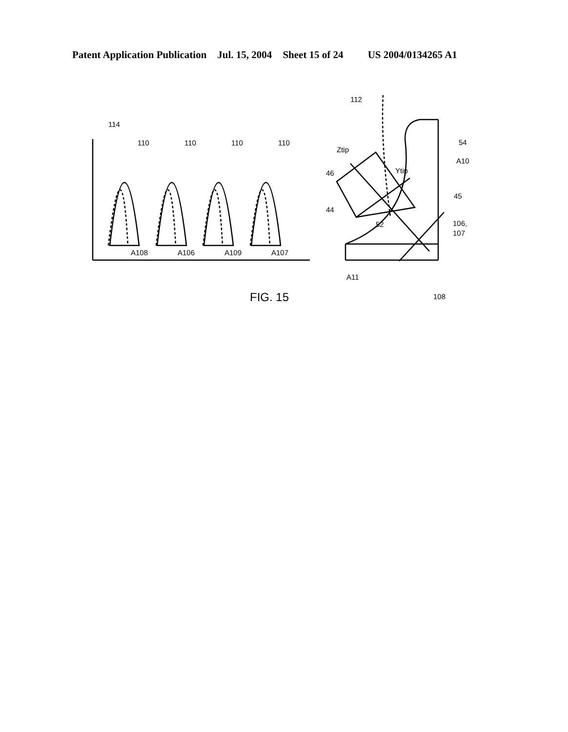Patent Application Publication Jul. 15, 2004 Sheet 15 of 24 US 2004/0134265 A1
114
110
110
110
110
A108
A106
A109
A107
112
Ztip
46
Ytip
54
A10
45
44
52
106,
107
A11
108
FIG. 15